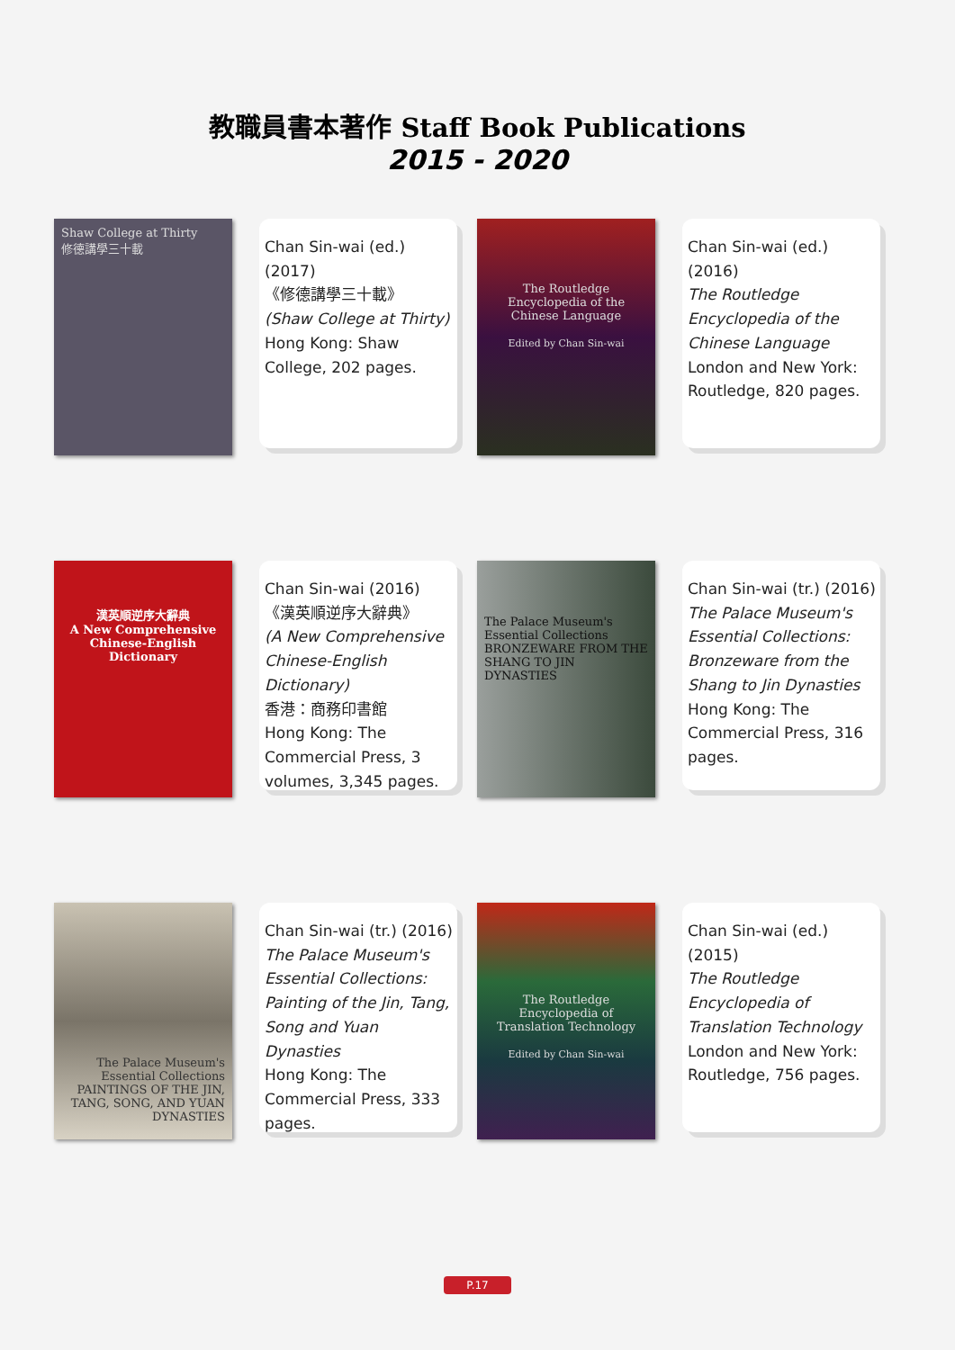教職員書本著作 Staff Book Publications
2015 - 2020
Shaw College at Thirty
修德講學三十載
Chan Sin-wai (ed.) (2017)
《修德講學三十載》
(Shaw College at Thirty)
Hong Kong: Shaw College, 202 pages.
The Routledge Encyclopedia of the Chinese Language
Edited by Chan Sin-wai
Chan Sin-wai (ed.) (2016)
The Routledge Encyclopedia of the Chinese Language
London and New York: Routledge, 820 pages.
漢英順逆序大辭典
A New Comprehensive Chinese-English Dictionary
Chan Sin-wai (2016)
《漢英順逆序大辭典》
(A New Comprehensive Chinese-English Dictionary)
香港：商務印書館
Hong Kong: The Commercial Press, 3 volumes, 3,345 pages.
The Palace Museum's Essential Collections
BRONZEWARE FROM THE SHANG TO JIN DYNASTIES
Chan Sin-wai (tr.) (2016)
The Palace Museum's Essential Collections: Bronzeware from the Shang to Jin Dynasties
Hong Kong: The Commercial Press, 316 pages.
The Palace Museum's Essential Collections
PAINTINGS OF THE JIN, TANG, SONG, AND YUAN DYNASTIES
Chan Sin-wai (tr.) (2016)
The Palace Museum's Essential Collections: Painting of the Jin, Tang, Song and Yuan Dynasties
Hong Kong: The Commercial Press, 333 pages.
The Routledge Encyclopedia of Translation Technology
Edited by Chan Sin-wai
Chan Sin-wai (ed.) (2015)
The Routledge Encyclopedia of Translation Technology
London and New York: Routledge, 756 pages.
P.17